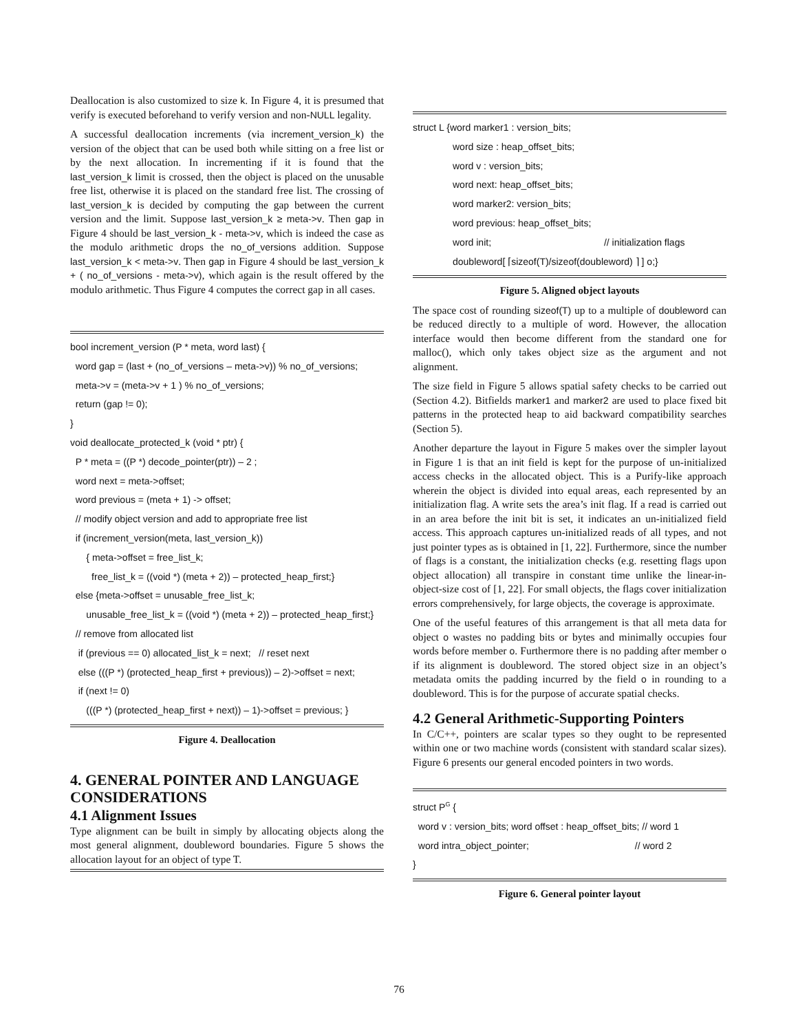Deallocation is also customized to size k. In Figure 4, it is presumed that verify is executed beforehand to verify version and non-NULL legality.
A successful deallocation increments (via increment_version_k) the version of the object that can be used both while sitting on a free list or by the next allocation. In incrementing if it is found that the last_version_k limit is crossed, then the object is placed on the unusable free list, otherwise it is placed on the standard free list. The crossing of last_version_k is decided by computing the gap between the current version and the limit. Suppose last_version_k ≥ meta->v. Then gap in Figure 4 should be last_version_k - meta->v, which is indeed the case as the modulo arithmetic drops the no_of_versions addition. Suppose last_version_k < meta->v. Then gap in Figure 4 should be last_version_k + ( no_of_versions - meta->v), which again is the result offered by the modulo arithmetic. Thus Figure 4 computes the correct gap in all cases.
bool increment_version (P * meta, word last) {
word gap = (last + (no_of_versions – meta->v)) % no_of_versions;
meta->v = (meta->v + 1 ) % no_of_versions;
return (gap != 0);
}
void deallocate_protected_k (void * ptr) {
P * meta = ((P *) decode_pointer(ptr)) – 2 ;
word next = meta->offset;
word previous = (meta + 1) -> offset;
// modify object version and add to appropriate free list
if (increment_version(meta, last_version_k))
{ meta->offset = free_list_k;
free_list_k = ((void *) (meta + 2)) – protected_heap_first;}
else {meta->offset = unusable_free_list_k;
unusable_free_list_k = ((void *) (meta + 2)) – protected_heap_first;}
// remove from allocated list
if (previous == 0) allocated_list_k = next; // reset next
else (((P *) (protected_heap_first + previous)) – 2)->offset = next;
if (next != 0)
(((P *) (protected_heap_first + next)) – 1)->offset = previous; }
Figure 4. Deallocation
4. GENERAL POINTER AND LANGUAGE CONSIDERATIONS
4.1 Alignment Issues
Type alignment can be built in simply by allocating objects along the most general alignment, doubleword boundaries. Figure 5 shows the allocation layout for an object of type T.
struct L {word marker1 : version_bits;
word size : heap_offset_bits;
word v : version_bits;
word next: heap_offset_bits;
word marker2: version_bits;
word previous: heap_offset_bits;
word init; // initialization flags
doubleword[ ⌈sizeof(T)/sizeof(doubleword) ⌉ ] o;}
Figure 5. Aligned object layouts
The space cost of rounding sizeof(T) up to a multiple of doubleword can be reduced directly to a multiple of word. However, the allocation interface would then become different from the standard one for malloc(), which only takes object size as the argument and not alignment.
The size field in Figure 5 allows spatial safety checks to be carried out (Section 4.2). Bitfields marker1 and marker2 are used to place fixed bit patterns in the protected heap to aid backward compatibility searches (Section 5).
Another departure the layout in Figure 5 makes over the simpler layout in Figure 1 is that an init field is kept for the purpose of un-initialized access checks in the allocated object. This is a Purify-like approach wherein the object is divided into equal areas, each represented by an initialization flag. A write sets the area’s init flag. If a read is carried out in an area before the init bit is set, it indicates an un-initialized field access. This approach captures un-initialized reads of all types, and not just pointer types as is obtained in [1, 22]. Furthermore, since the number of flags is a constant, the initialization checks (e.g. resetting flags upon object allocation) all transpire in constant time unlike the linear-in-object-size cost of [1, 22]. For small objects, the flags cover initialization errors comprehensively, for large objects, the coverage is approximate.
One of the useful features of this arrangement is that all meta data for object o wastes no padding bits or bytes and minimally occupies four words before member o. Furthermore there is no padding after member o if its alignment is doubleword. The stored object size in an object’s metadata omits the padding incurred by the field o in rounding to a doubleword. This is for the purpose of accurate spatial checks.
4.2 General Arithmetic-Supporting Pointers
In C/C++, pointers are scalar types so they ought to be represented within one or two machine words (consistent with standard scalar sizes). Figure 6 presents our general encoded pointers in two words.
struct P<sup>G</sup> {
word v : version_bits; word offset : heap_offset_bits; // word 1
word intra_object_pointer; // word 2
}
Figure 6. General pointer layout
76